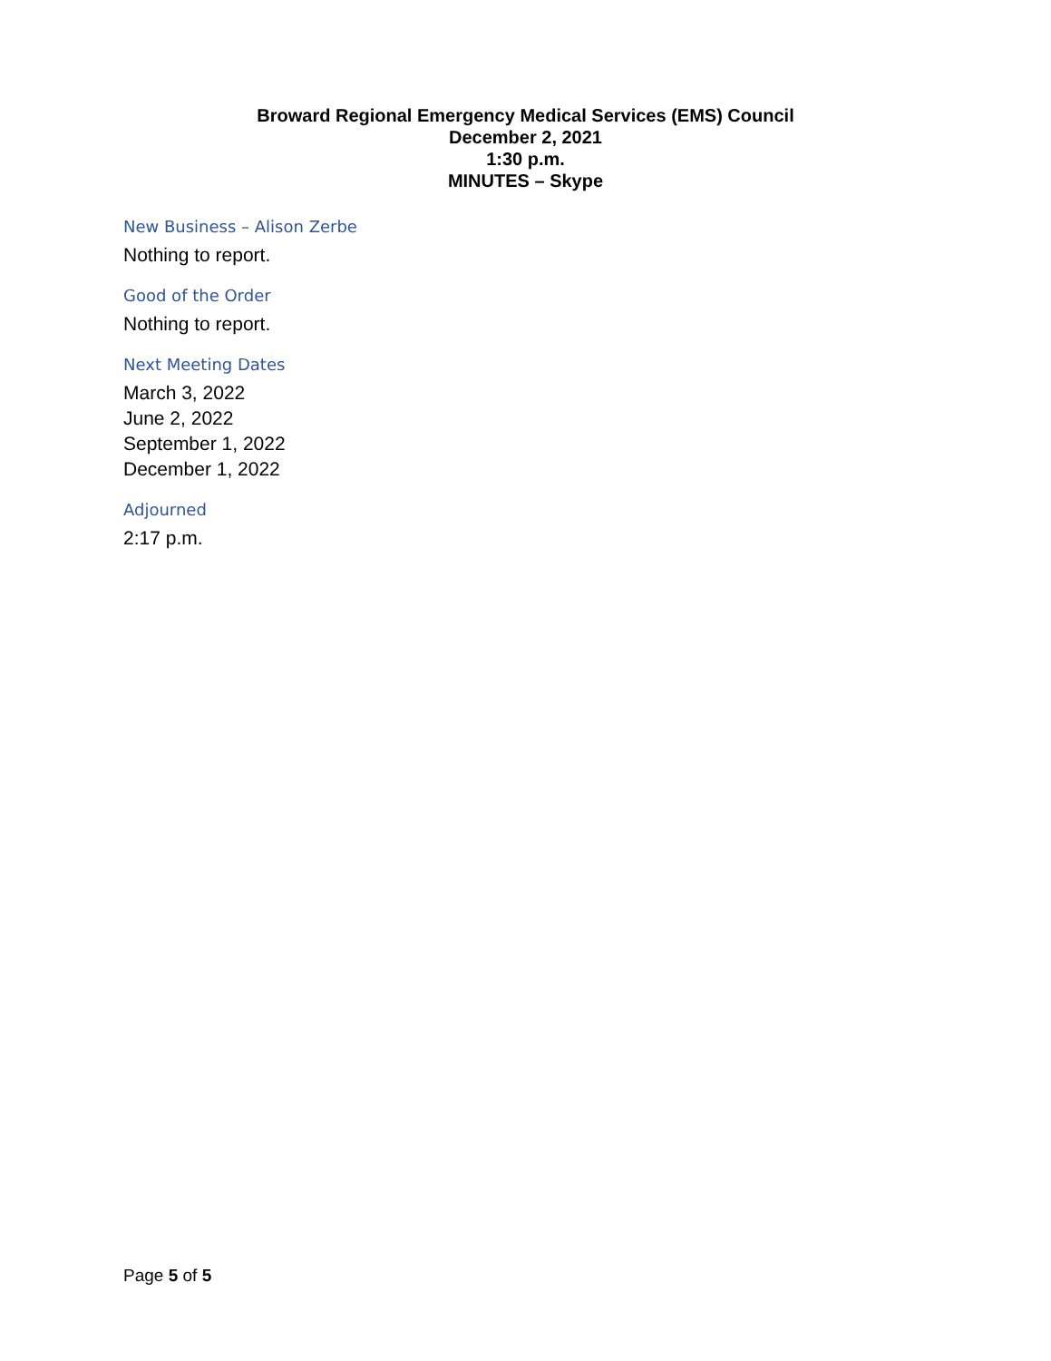Broward Regional Emergency Medical Services (EMS) Council
December 2, 2021
1:30 p.m.
MINUTES – Skype
New Business – Alison Zerbe
Nothing to report.
Good of the Order
Nothing to report.
Next Meeting Dates
March 3, 2022
June 2, 2022
September 1, 2022
December 1, 2022
Adjourned
2:17 p.m.
Page 5 of 5